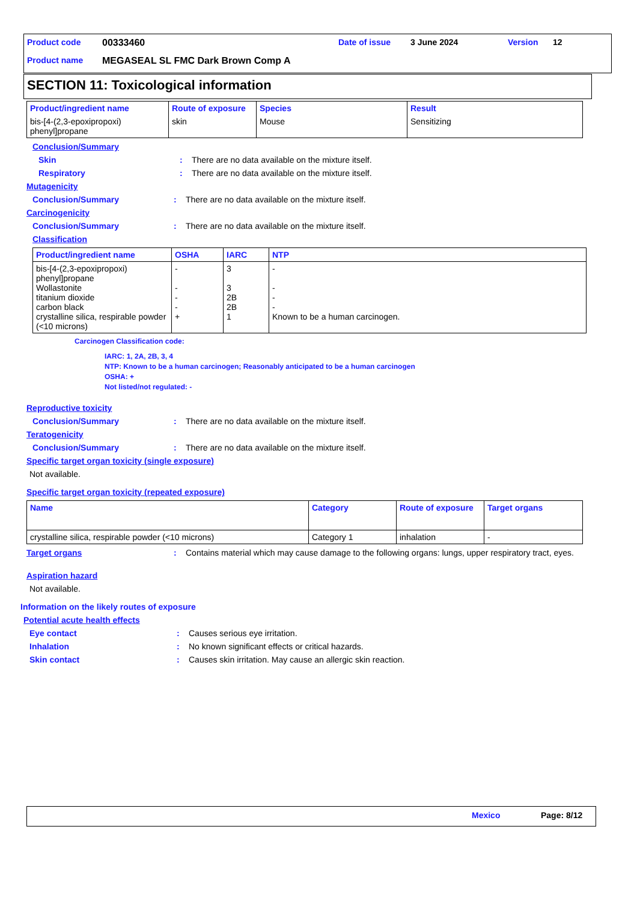Product code 00333460 Date of issue 3 June 2024 Version 12
Product name
MEGASEAL SL FMC Dark Brown Comp A
SECTION 11: Toxicological information
| Product/ingredient name | Route of exposure | Species | Result |
| --- | --- | --- | --- |
| bis-[4-(2,3-epoxipropoxi) phenyl]propane | skin | Mouse | Sensitizing |
Conclusion/Summary
Skin : There are no data available on the mixture itself.
Respiratory : There are no data available on the mixture itself.
Mutagenicity
Conclusion/Summary : There are no data available on the mixture itself.
Carcinogenicity
Conclusion/Summary : There are no data available on the mixture itself.
Classification
| Product/ingredient name | OSHA | IARC | NTP |
| --- | --- | --- | --- |
| bis-[4-(2,3-epoxipropoxi) phenyl]propane Wollastonite titanium dioxide carbon black crystalline silica, respirable powder (<10 microns) | - - - - + | 3 3 2B 2B 1 | - - - - Known to be a human carcinogen. |
Carcinogen Classification code:
IARC: 1, 2A, 2B, 3, 4
NTP: Known to be a human carcinogen; Reasonably anticipated to be a human carcinogen
OSHA: +
Not listed/not regulated: -
Reproductive toxicity
Conclusion/Summary : There are no data available on the mixture itself.
Teratogenicity
Conclusion/Summary : There are no data available on the mixture itself.
Specific target organ toxicity (single exposure)
Not available.
Specific target organ toxicity (repeated exposure)
| Name | Category | Route of exposure | Target organs |
| --- | --- | --- | --- |
| crystalline silica, respirable powder (<10 microns) | Category 1 | inhalation | - |
Target organs : Contains material which may cause damage to the following organs: lungs, upper respiratory tract, eyes.
Aspiration hazard
Not available.
Information on the likely routes of exposure
Potential acute health effects
Eye contact : Causes serious eye irritation.
Inhalation : No known significant effects or critical hazards.
Skin contact : Causes skin irritation. May cause an allergic skin reaction.
Mexico Page: 8/12